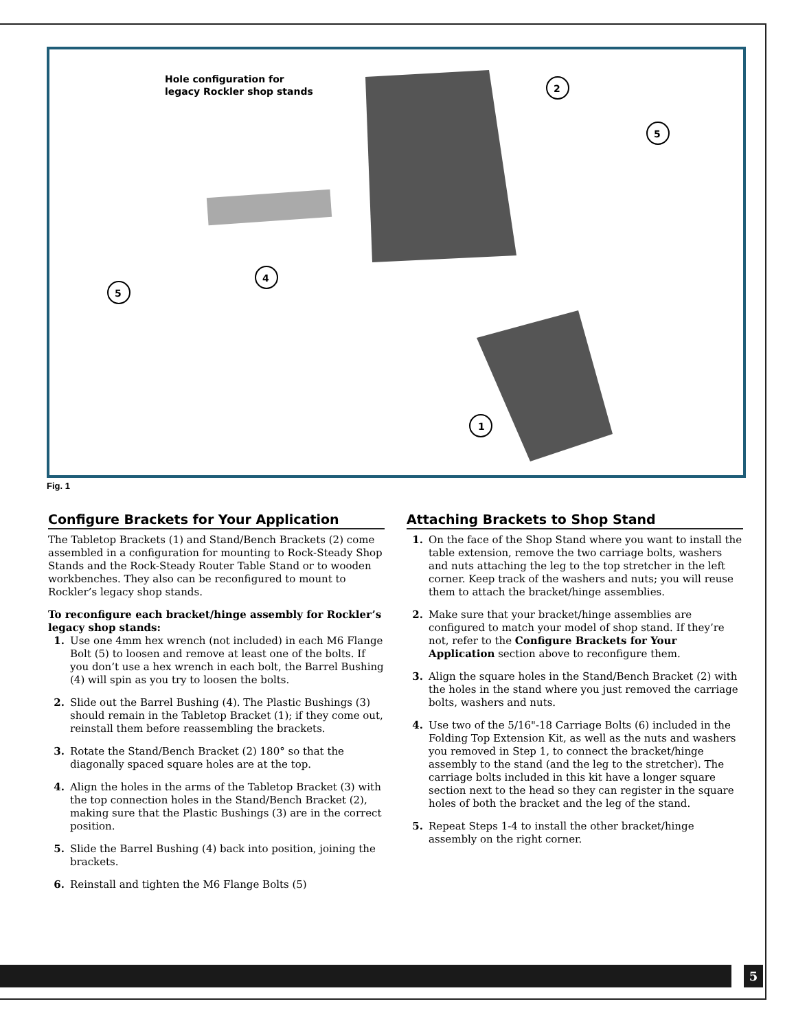Hole configuration for
legacy Rockler shop stands
2
5
4
5
1
Fig. 1
Configure Brackets for Your Application
The Tabletop Brackets (1) and Stand/Bench Brackets (2) come assembled in a configuration for mounting to Rock-Steady Shop Stands and the Rock-Steady Router Table Stand or to wooden workbenches. They also can be reconfigured to mount to Rockler’s legacy shop stands.
To reconfigure each bracket/hinge assembly for Rockler’s legacy shop stands:
1. Use one 4mm hex wrench (not included) in each M6 Flange Bolt (5) to loosen and remove at least one of the bolts. If you don’t use a hex wrench in each bolt, the Barrel Bushing (4) will spin as you try to loosen the bolts.
2. Slide out the Barrel Bushing (4). The Plastic Bushings (3) should remain in the Tabletop Bracket (1); if they come out, reinstall them before reassembling the brackets.
3. Rotate the Stand/Bench Bracket (2) 180° so that the diagonally spaced square holes are at the top.
4. Align the holes in the arms of the Tabletop Bracket (3) with the top connection holes in the Stand/Bench Bracket (2), making sure that the Plastic Bushings (3) are in the correct position.
5. Slide the Barrel Bushing (4) back into position, joining the brackets.
6. Reinstall and tighten the M6 Flange Bolts (5)
Attaching Brackets to Shop Stand
1. On the face of the Shop Stand where you want to install the table extension, remove the two carriage bolts, washers and nuts attaching the leg to the top stretcher in the left corner. Keep track of the washers and nuts; you will reuse them to attach the bracket/hinge assemblies.
2. Make sure that your bracket/hinge assemblies are configured to match your model of shop stand. If they’re not, refer to the Configure Brackets for Your Application section above to reconfigure them.
3. Align the square holes in the Stand/Bench Bracket (2) with the holes in the stand where you just removed the carriage bolts, washers and nuts.
4. Use two of the 5/16"-18 Carriage Bolts (6) included in the Folding Top Extension Kit, as well as the nuts and washers you removed in Step 1, to connect the bracket/hinge assembly to the stand (and the leg to the stretcher). The carriage bolts included in this kit have a longer square section next to the head so they can register in the square holes of both the bracket and the leg of the stand.
5. Repeat Steps 1-4 to install the other bracket/hinge assembly on the right corner.
5